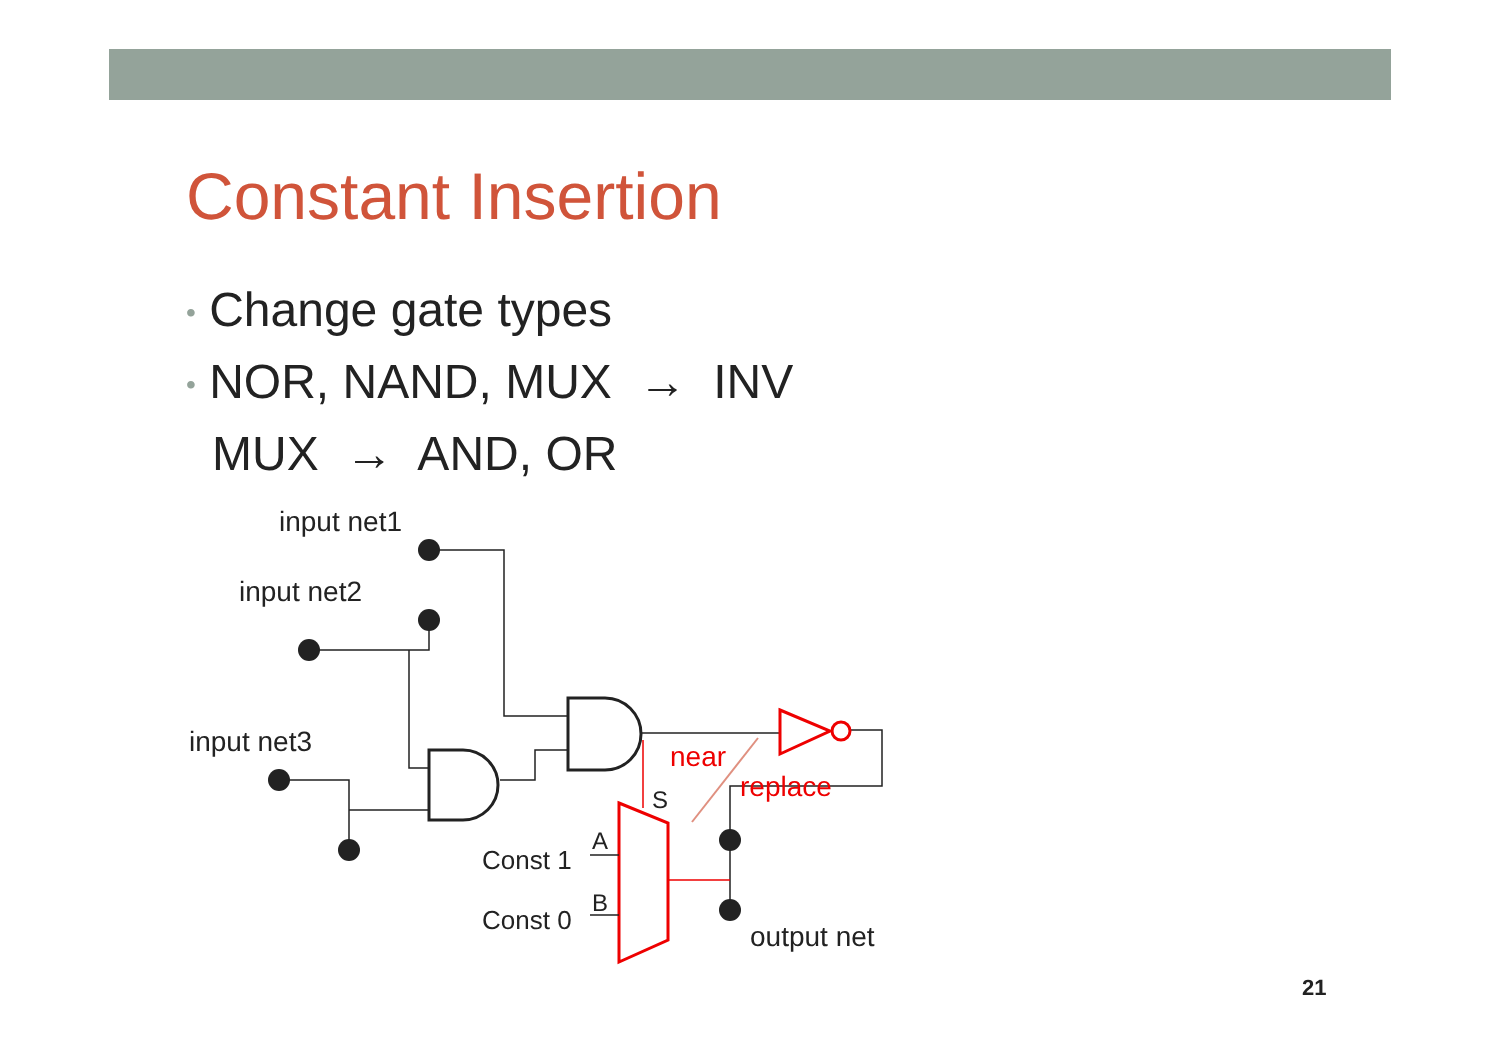Constant Insertion
• Change gate types
• NOR, NAND, MUX → INV
MUX → AND, OR
input net1
input net2
input net3
output net
Const 1
Const 0
A
B
S
near
replace
21